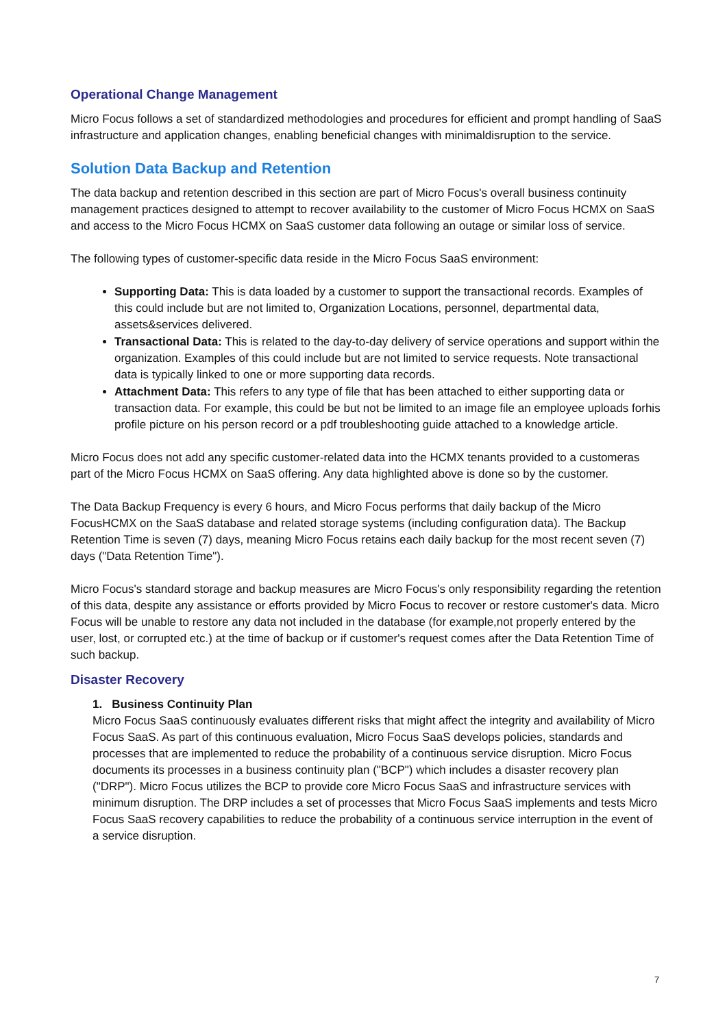Operational Change Management
Micro Focus follows a set of standardized methodologies and procedures for efficient and prompt handling of SaaS infrastructure and application changes, enabling beneficial changes with minimaldisruption to the service.
Solution Data Backup and Retention
The data backup and retention described in this section are part of Micro Focus's overall business continuity management practices designed to attempt to recover availability to the customer of Micro Focus HCMX on SaaS and access to the Micro Focus HCMX on SaaS customer data following an outage or similar loss of service.
The following types of customer-specific data reside in the Micro Focus SaaS environment:
Supporting Data: This is data loaded by a customer to support the transactional records. Examples of this could include but are not limited to, Organization Locations, personnel, departmental data, assets&services delivered.
Transactional Data: This is related to the day-to-day delivery of service operations and support within the organization. Examples of this could include but are not limited to service requests. Note transactional data is typically linked to one or more supporting data records.
Attachment Data: This refers to any type of file that has been attached to either supporting data or transaction data. For example, this could be but not be limited to an image file an employee uploads forhis profile picture on his person record or a pdf troubleshooting guide attached to a knowledge article.
Micro Focus does not add any specific customer-related data into the HCMX tenants provided to a customeras part of the Micro Focus HCMX on SaaS offering. Any data highlighted above is done so by the customer.
The Data Backup Frequency is every 6 hours, and Micro Focus performs that daily backup of the Micro FocusHCMX on the SaaS database and related storage systems (including configuration data). The Backup Retention Time is seven (7) days, meaning Micro Focus retains each daily backup for the most recent seven (7) days ("Data Retention Time").
Micro Focus's standard storage and backup measures are Micro Focus's only responsibility regarding the retention of this data, despite any assistance or efforts provided by Micro Focus to recover or restore customer's data. Micro Focus will be unable to restore any data not included in the database (for example,not properly entered by the user, lost, or corrupted etc.) at the time of backup or if customer's request comes after the Data Retention Time of such backup.
Disaster Recovery
1. Business Continuity Plan
Micro Focus SaaS continuously evaluates different risks that might affect the integrity and availability of Micro Focus SaaS. As part of this continuous evaluation, Micro Focus SaaS develops policies, standards and processes that are implemented to reduce the probability of a continuous service disruption. Micro Focus documents its processes in a business continuity plan ("BCP") which includes a disaster recovery plan ("DRP"). Micro Focus utilizes the BCP to provide core Micro Focus SaaS and infrastructure services with minimum disruption. The DRP includes a set of processes that Micro Focus SaaS implements and tests Micro Focus SaaS recovery capabilities to reduce the probability of a continuous service interruption in the event of a service disruption.
7